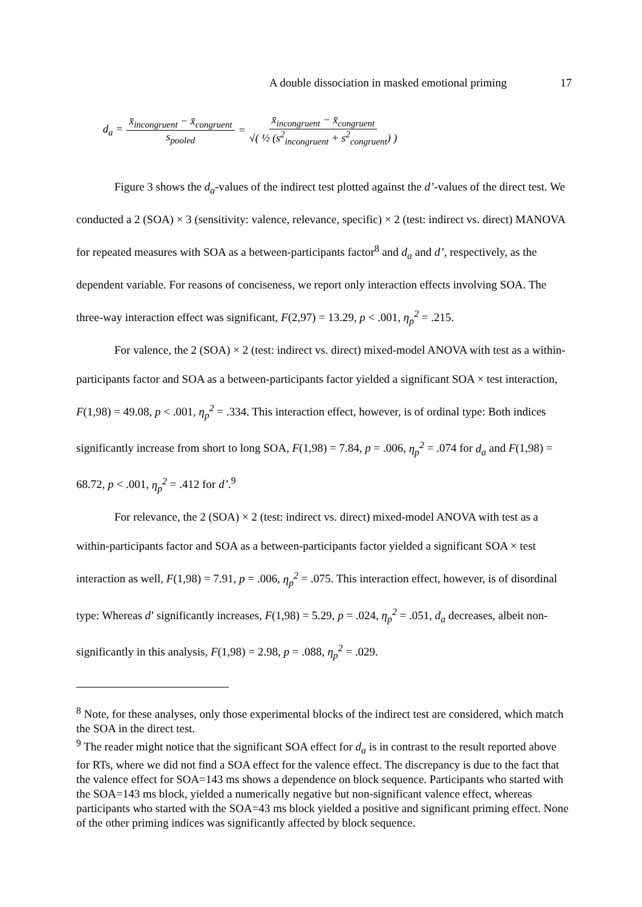A double dissociation in masked emotional priming 17
d<sub>a</sub> = x̄<sub>incongruent</sub> − x̄<sub>congruent</sub> s<sub>pooled</sub> = x̄<sub>incongruent</sub> − x̄<sub>congruent</sub> √( ½ (s<sup>2</sup><sub>incongruent</sub> + s<sup>2</sup><sub>congruent</sub>) )
Figure 3 shows the d<sub>a</sub>-values of the indirect test plotted against the d’-values of the direct test. We conducted a 2 (SOA) × 3 (sensitivity: valence, relevance, specific) × 2 (test: indirect vs. direct) MANOVA for repeated measures with SOA as a between-participants factor<sup>8</sup> and d<sub>a</sub> and d’, respectively, as the dependent variable. For reasons of conciseness, we report only interaction effects involving SOA. The three-way interaction effect was significant, F(2,97) = 13.29, p < .001, η<sub>p</sub><sup>2</sup> = .215.
For valence, the 2 (SOA) × 2 (test: indirect vs. direct) mixed-model ANOVA with test as a within-participants factor and SOA as a between-participants factor yielded a significant SOA × test interaction, F(1,98) = 49.08, p < .001, η<sub>p</sub><sup>2</sup> = .334. This interaction effect, however, is of ordinal type: Both indices significantly increase from short to long SOA, F(1,98) = 7.84, p = .006, η<sub>p</sub><sup>2</sup> = .074 for d<sub>a</sub> and F(1,98) = 68.72, p < .001, η<sub>p</sub><sup>2</sup> = .412 for d’.<sup>9</sup>
For relevance, the 2 (SOA) × 2 (test: indirect vs. direct) mixed-model ANOVA with test as a within-participants factor and SOA as a between-participants factor yielded a significant SOA × test interaction as well, F(1,98) = 7.91, p = .006, η<sub>p</sub><sup>2</sup> = .075. This interaction effect, however, is of disordinal type: Whereas d’ significantly increases, F(1,98) = 5.29, p = .024, η<sub>p</sub><sup>2</sup> = .051, d<sub>a</sub> decreases, albeit non-significantly in this analysis, F(1,98) = 2.98, p = .088, η<sub>p</sub><sup>2</sup> = .029.
<sup>8</sup> Note, for these analyses, only those experimental blocks of the indirect test are considered, which match the SOA in the direct test.
<sup>9</sup> The reader might notice that the significant SOA effect for d<sub>a</sub> is in contrast to the result reported above for RTs, where we did not find a SOA effect for the valence effect. The discrepancy is due to the fact that the valence effect for SOA=143 ms shows a dependence on block sequence. Participants who started with the SOA=143 ms block, yielded a numerically negative but non-significant valence effect, whereas participants who started with the SOA=43 ms block yielded a positive and significant priming effect. None of the other priming indices was significantly affected by block sequence.